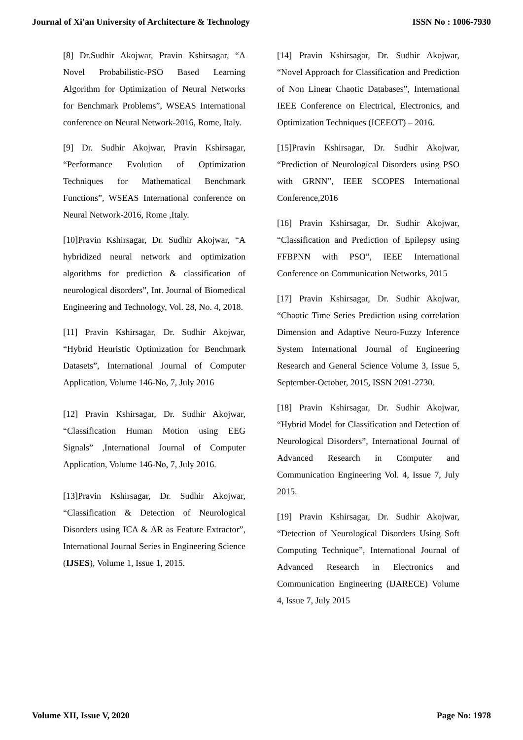Journal of Xi'an University of Architecture & Technology ISSN No : 1006-7930
[8] Dr.Sudhir Akojwar, Pravin Kshirsagar, “A Novel Probabilistic-PSO Based Learning Algorithm for Optimization of Neural Networks for Benchmark Problems”, WSEAS International conference on Neural Network-2016, Rome, Italy.
[9] Dr. Sudhir Akojwar, Pravin Kshirsagar, “Performance Evolution of Optimization Techniques for Mathematical Benchmark Functions”, WSEAS International conference on Neural Network-2016, Rome ,Italy.
[10]Pravin Kshirsagar, Dr. Sudhir Akojwar, “A hybridized neural network and optimization algorithms for prediction & classification of neurological disorders”, Int. Journal of Biomedical Engineering and Technology, Vol. 28, No. 4, 2018.
[11] Pravin Kshirsagar, Dr. Sudhir Akojwar, “Hybrid Heuristic Optimization for Benchmark Datasets”, International Journal of Computer Application, Volume 146-No, 7, July 2016
[12] Pravin Kshirsagar, Dr. Sudhir Akojwar, “Classification Human Motion using EEG Signals” ,International Journal of Computer Application, Volume 146-No, 7, July 2016.
[13]Pravin Kshirsagar, Dr. Sudhir Akojwar, “Classification & Detection of Neurological Disorders using ICA & AR as Feature Extractor”, International Journal Series in Engineering Science (IJSES), Volume 1, Issue 1, 2015.
[14] Pravin Kshirsagar, Dr. Sudhir Akojwar, “Novel Approach for Classification and Prediction of Non Linear Chaotic Databases”, International IEEE Conference on Electrical, Electronics, and Optimization Techniques (ICEEOT) – 2016.
[15]Pravin Kshirsagar, Dr. Sudhir Akojwar, “Prediction of Neurological Disorders using PSO with GRNN”, IEEE SCOPES International Conference,2016
[16] Pravin Kshirsagar, Dr. Sudhir Akojwar, “Classification and Prediction of Epilepsy using FFBPNN with PSO”, IEEE International Conference on Communication Networks, 2015
[17] Pravin Kshirsagar, Dr. Sudhir Akojwar, “Chaotic Time Series Prediction using correlation Dimension and Adaptive Neuro-Fuzzy Inference System International Journal of Engineering Research and General Science Volume 3, Issue 5, September-October, 2015, ISSN 2091-2730.
[18] Pravin Kshirsagar, Dr. Sudhir Akojwar, “Hybrid Model for Classification and Detection of Neurological Disorders”, International Journal of Advanced Research in Computer and Communication Engineering Vol. 4, Issue 7, July 2015.
[19] Pravin Kshirsagar, Dr. Sudhir Akojwar, “Detection of Neurological Disorders Using Soft Computing Technique”, International Journal of Advanced Research in Electronics and Communication Engineering (IJARECE) Volume 4, Issue 7, July 2015
Volume XII, Issue V, 2020 Page No: 1978